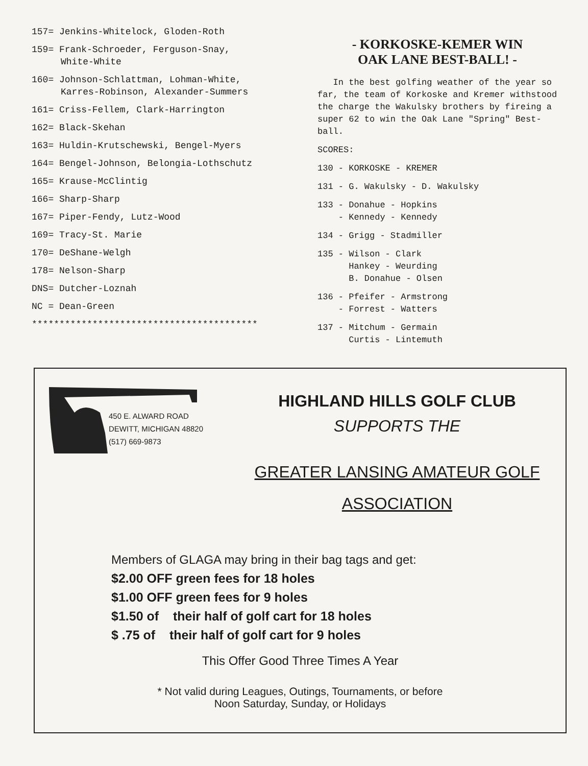157= Jenkins-Whitelock, Gloden-Roth
159= Frank-Schroeder, Ferguson-Snay,
White-White
160= Johnson-Schlattman, Lohman-White,
Karres-Robinson, Alexander-Summers
161= Criss-Fellem, Clark-Harrington
162= Black-Skehan
163= Huldin-Krutschewski, Bengel-Myers
164= Bengel-Johnson, Belongia-Lothschutz
165= Krause-McClintig
166= Sharp-Sharp
167= Piper-Fendy, Lutz-Wood
169= Tracy-St. Marie
170= DeShane-Welgh
178= Nelson-Sharp
DNS= Dutcher-Loznah
NC = Dean-Green
*****************************************
- KORKOSKE-KEMER WIN
OAK LANE BEST-BALL! -
In the best golfing weather of the year so far, the team of Korkoske and Kremer withstood the charge the Wakulsky brothers by fireing a super 62 to win the Oak Lane "Spring" Best-ball.
SCORES:
130 - KORKOSKE - KREMER
131 - G. Wakulsky - D. Wakulsky
133 - Donahue - Hopkins
- Kennedy - Kennedy
134 - Grigg - Stadmiller
135 - Wilson - Clark
Hankey - Weurding
B. Donahue - Olsen
136 - Pfeifer - Armstrong
- Forrest - Watters
137 - Mitchum - Germain
Curtis - Lintemuth
450 E. ALWARD ROAD
DEWITT, MICHIGAN 48820
(517) 669-9873
HIGHLAND HILLS GOLF CLUB
SUPPORTS THE
GREATER LANSING AMATEUR GOLF
ASSOCIATION
Members of GLAGA may bring in their bag tags and get:
$2.00 OFF green fees for 18 holes
$1.00 OFF green fees for 9 holes
$1.50 of their half of golf cart for 18 holes
$ .75 of their half of golf cart for 9 holes
This Offer Good Three Times A Year
* Not valid during Leagues, Outings, Tournaments, or before
Noon Saturday, Sunday, or Holidays